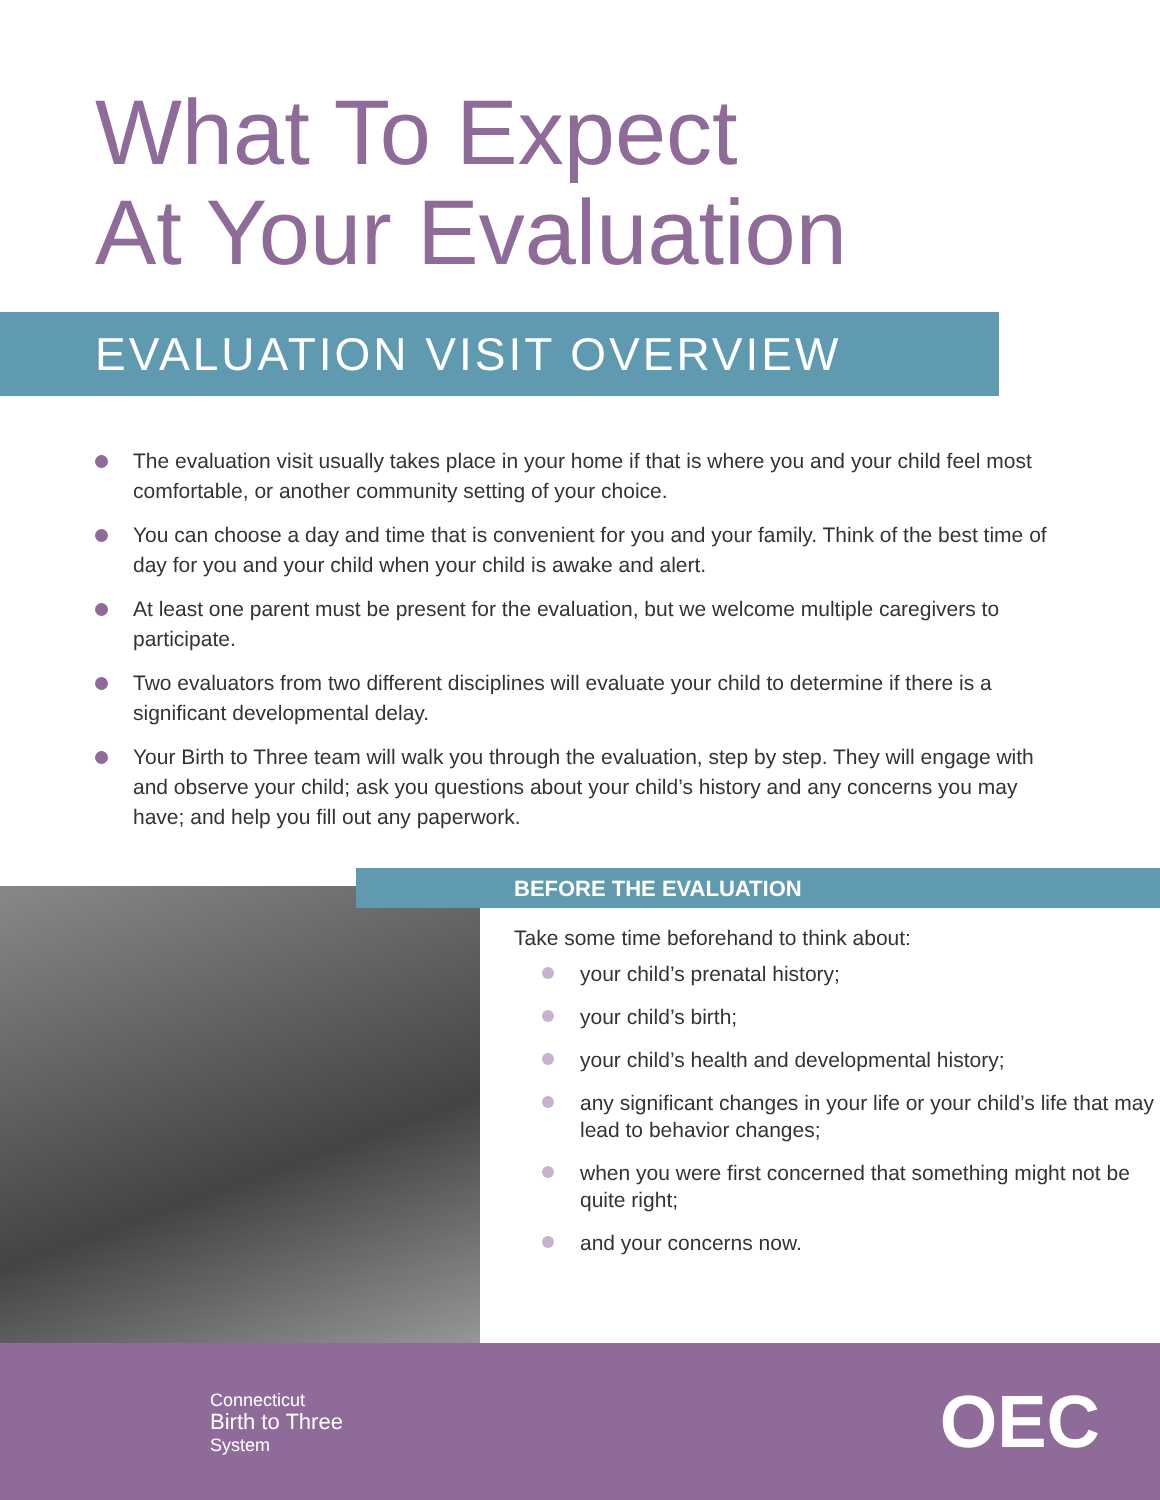What To Expect
At Your Evaluation
EVALUATION VISIT OVERVIEW
The evaluation visit usually takes place in your home if that is where you and your child feel most comfortable, or another community setting of your choice.
You can choose a day and time that is convenient for you and your family. Think of the best time of day for you and your child when your child is awake and alert.
At least one parent must be present for the evaluation, but we welcome multiple caregivers to participate.
Two evaluators from two different disciplines will evaluate your child to determine if there is a significant developmental delay.
Your Birth to Three team will walk you through the evaluation, step by step. They will engage with and observe your child; ask you questions about your child’s history and any concerns you may have; and help you fill out any paperwork.
BEFORE THE EVALUATION
Take some time beforehand to think about:
your child’s prenatal history;
your child’s birth;
your child’s health and developmental history;
any significant changes in your life or your child’s life that may lead to behavior changes;
when you were first concerned that something might not be quite right;
and your concerns now.
Connecticut
Birth to Three
System
OEC